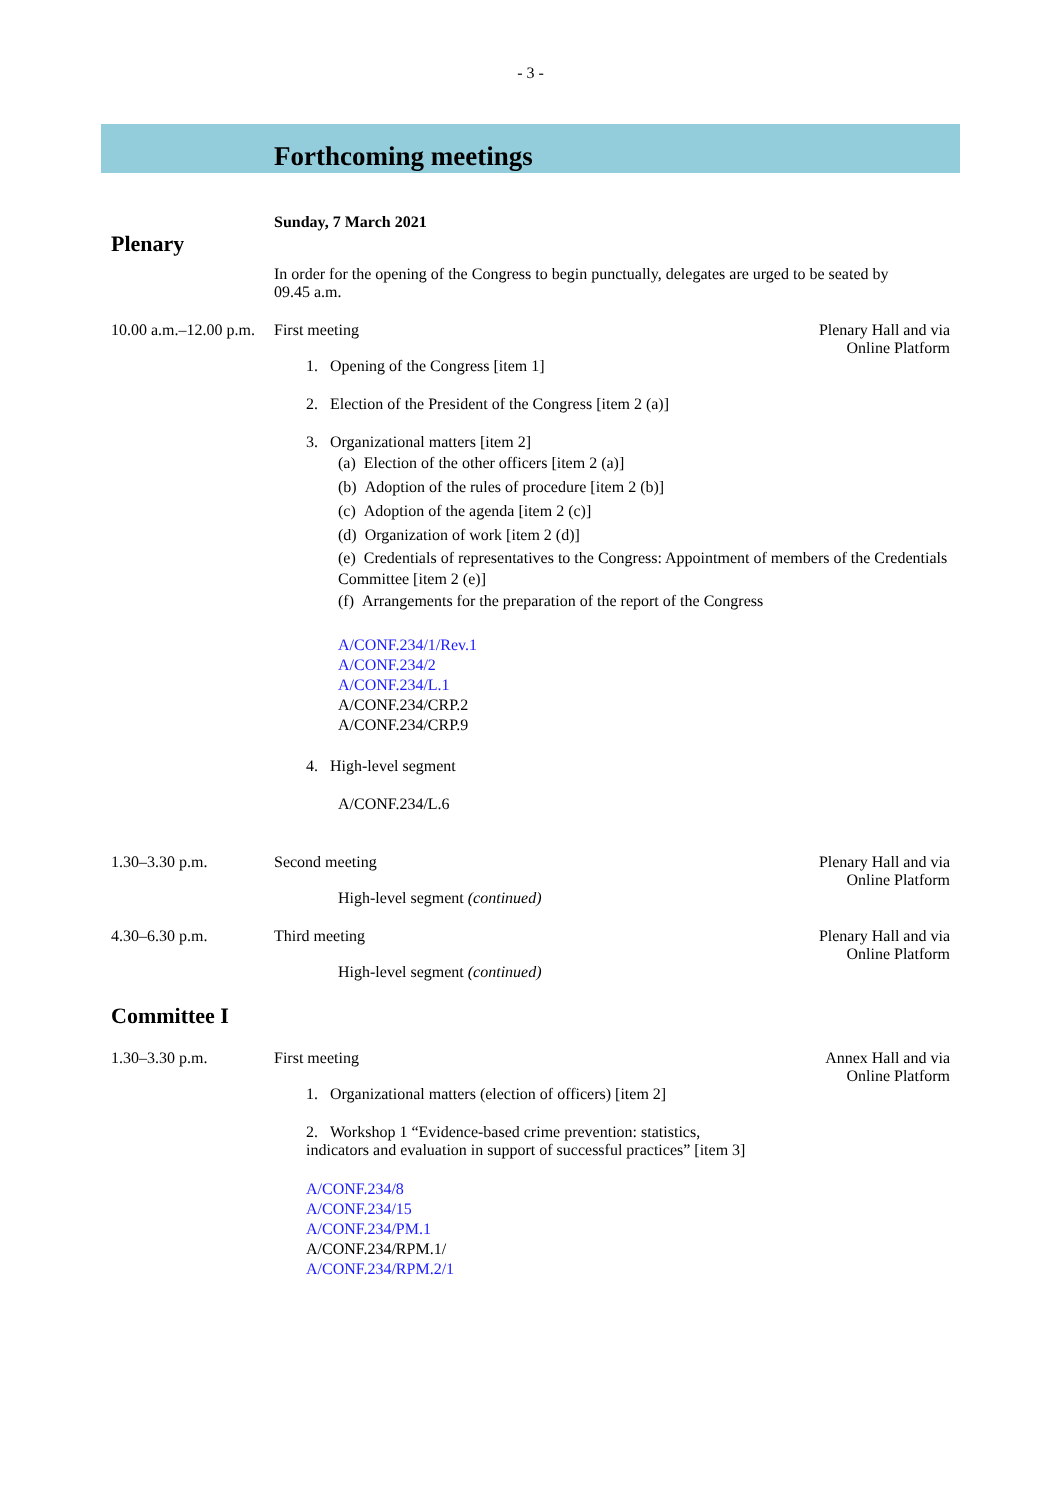- 3 -
Forthcoming meetings
Sunday, 7 March 2021
Plenary
In order for the opening of the Congress to begin punctually, delegates are urged to be seated by
09.45 a.m.
10.00 a.m.–12.00 p.m.
First meeting Plenary Hall and via Online Platform
1. Opening of the Congress [item 1]
2. Election of the President of the Congress [item 2 (a)]
3. Organizational matters [item 2]
(a) Election of the other officers [item 2 (a)]
(b) Adoption of the rules of procedure [item 2 (b)]
(c) Adoption of the agenda [item 2 (c)]
(d) Organization of work [item 2 (d)]
(e) Credentials of representatives to the Congress: Appointment of members of the Credentials Committee [item 2 (e)]
(f) Arrangements for the preparation of the report of the Congress
A/CONF.234/1/Rev.1
A/CONF.234/2
A/CONF.234/L.1
A/CONF.234/CRP.2
A/CONF.234/CRP.9
4. High-level segment
A/CONF.234/L.6
1.30–3.30 p.m. Second meeting Plenary Hall and via Online Platform
High-level segment (continued)
4.30–6.30 p.m. Third meeting Plenary Hall and via Online Platform
High-level segment (continued)
Committee I
1.30–3.30 p.m. First meeting Annex Hall and via Online Platform
1. Organizational matters (election of officers) [item 2]
2. Workshop 1 “Evidence-based crime prevention: statistics, indicators and evaluation in support of successful practices” [item 3]
A/CONF.234/8
A/CONF.234/15
A/CONF.234/PM.1
A/CONF.234/RPM.1/
A/CONF.234/RPM.2/1